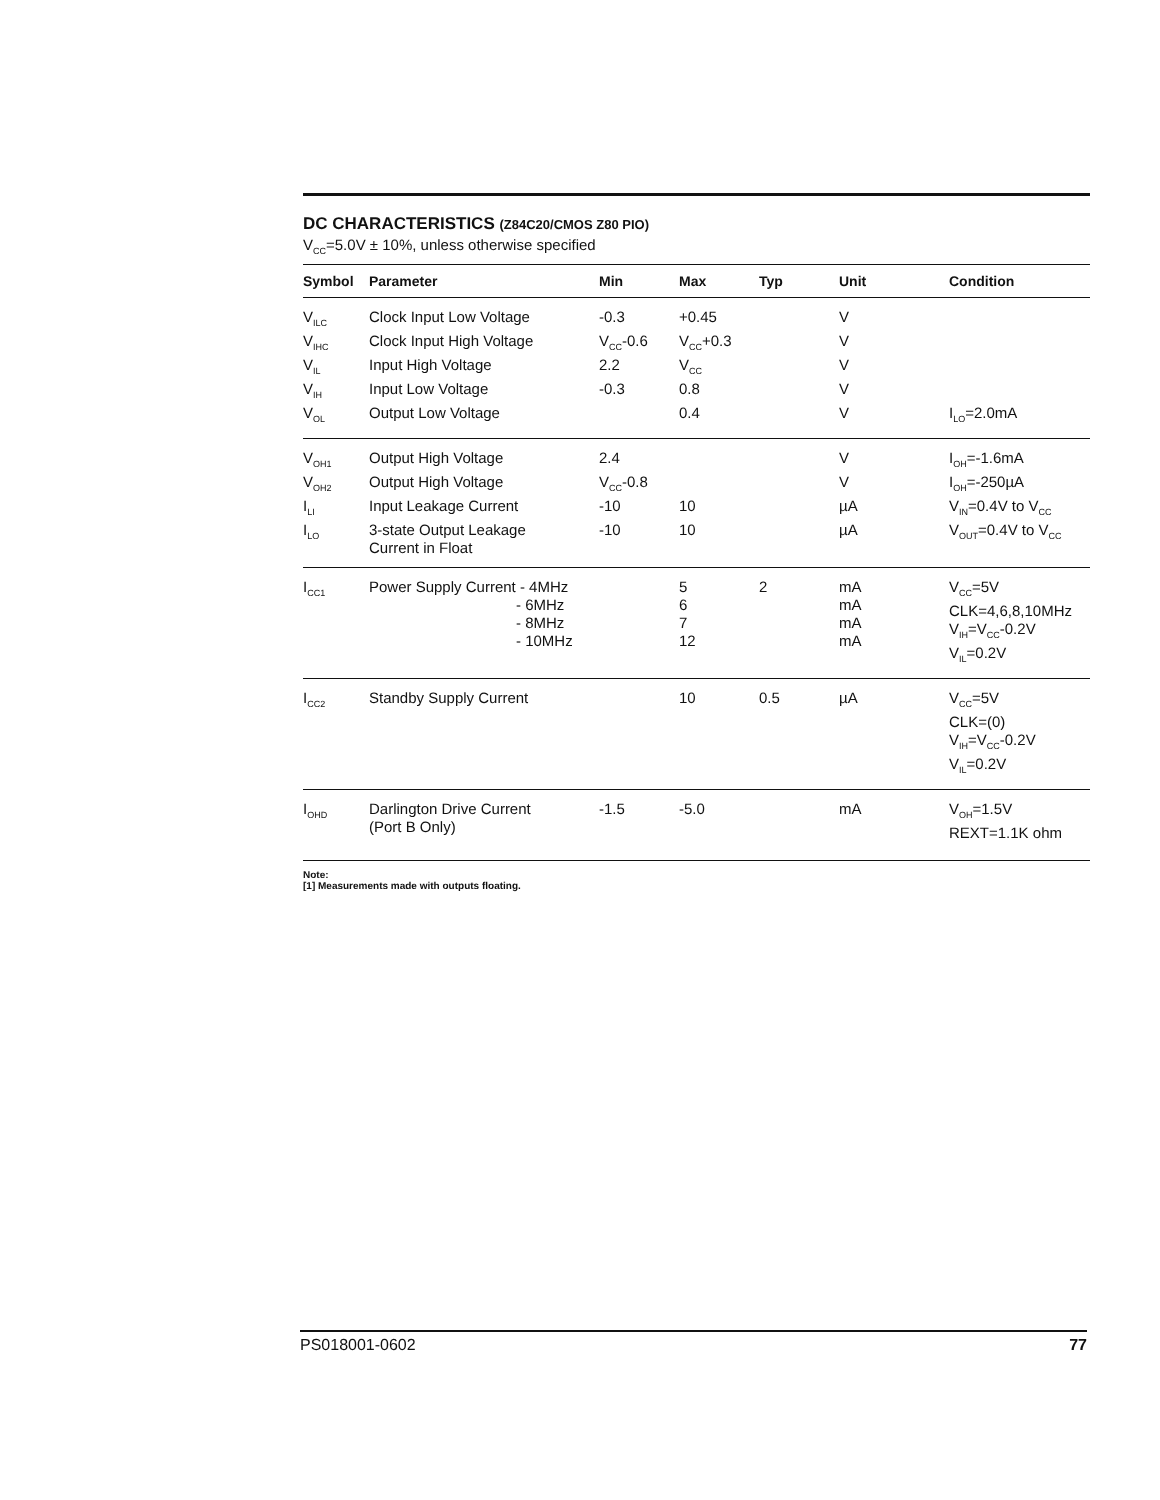DC CHARACTERISTICS (Z84C20/CMOS Z80 PIO)
V<sub>CC</sub>=5.0V ± 10%, unless otherwise specified
| Symbol | Parameter | Min | Max | Typ | Unit | Condition |
| --- | --- | --- | --- | --- | --- | --- |
| V<sub>ILC</sub> | Clock Input Low Voltage | -0.3 | +0.45 | | V | |
| V<sub>IHC</sub> | Clock Input High Voltage | V<sub>CC</sub>-0.6 | V<sub>CC</sub>+0.3 | | V | |
| V<sub>IL</sub> | Input High Voltage | 2.2 | V<sub>CC</sub> | | V | |
| V<sub>IH</sub> | Input Low Voltage | -0.3 | 0.8 | | V | |
| V<sub>OL</sub> | Output Low Voltage | | 0.4 | | V | I<sub>LO</sub>=2.0mA |
| V<sub>OH1</sub> | Output High Voltage | 2.4 | | | V | I<sub>OH</sub>=-1.6mA |
| V<sub>OH2</sub> | Output High Voltage | V<sub>CC</sub>-0.8 | | | V | I<sub>OH</sub>=-250µA |
| I<sub>LI</sub> | Input Leakage Current | -10 | 10 | | µA | V<sub>IN</sub>=0.4V to V<sub>CC</sub> |
| I<sub>LO</sub> | 3-state Output Leakage Current in Float | -10 | 10 | | µA | V<sub>OUT</sub>=0.4V to V<sub>CC</sub> |
| I<sub>CC1</sub> | Power Supply Current - 4MHz - 6MHz - 8MHz - 10MHz | | 5 6 7 12 | 2 | mA mA mA mA | V<sub>CC</sub>=5V CLK=4,6,8,10MHz V<sub>IH</sub>=V<sub>CC</sub>-0.2V V<sub>IL</sub>=0.2V |
| I<sub>CC2</sub> | Standby Supply Current | | 10 | 0.5 | µA | V<sub>CC</sub>=5V CLK=(0) V<sub>IH</sub>=V<sub>CC</sub>-0.2V V<sub>IL</sub>=0.2V |
| I<sub>OHD</sub> | Darlington Drive Current (Port B Only) | -1.5 | -5.0 | | mA | V<sub>OH</sub>=1.5V REXT=1.1K ohm |
Note:
[1] Measurements made with outputs floating.
PS018001-0602 77